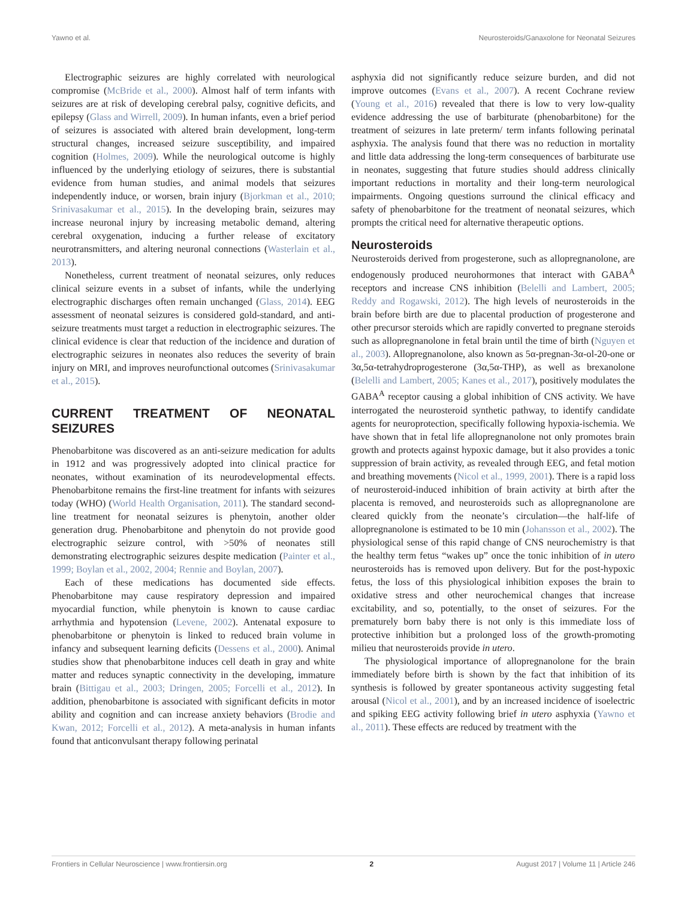Yawno et al. Neurosteroids/Ganaxolone for Neonatal Seizures
Electrographic seizures are highly correlated with neurological compromise (McBride et al., 2000). Almost half of term infants with seizures are at risk of developing cerebral palsy, cognitive deficits, and epilepsy (Glass and Wirrell, 2009). In human infants, even a brief period of seizures is associated with altered brain development, long-term structural changes, increased seizure susceptibility, and impaired cognition (Holmes, 2009). While the neurological outcome is highly influenced by the underlying etiology of seizures, there is substantial evidence from human studies, and animal models that seizures independently induce, or worsen, brain injury (Bjorkman et al., 2010; Srinivasakumar et al., 2015). In the developing brain, seizures may increase neuronal injury by increasing metabolic demand, altering cerebral oxygenation, inducing a further release of excitatory neurotransmitters, and altering neuronal connections (Wasterlain et al., 2013).
Nonetheless, current treatment of neonatal seizures, only reduces clinical seizure events in a subset of infants, while the underlying electrographic discharges often remain unchanged (Glass, 2014). EEG assessment of neonatal seizures is considered gold-standard, and anti-seizure treatments must target a reduction in electrographic seizures. The clinical evidence is clear that reduction of the incidence and duration of electrographic seizures in neonates also reduces the severity of brain injury on MRI, and improves neurofunctional outcomes (Srinivasakumar et al., 2015).
CURRENT TREATMENT OF NEONATAL SEIZURES
Phenobarbitone was discovered as an anti-seizure medication for adults in 1912 and was progressively adopted into clinical practice for neonates, without examination of its neurodevelopmental effects. Phenobarbitone remains the first-line treatment for infants with seizures today (WHO) (World Health Organisation, 2011). The standard second-line treatment for neonatal seizures is phenytoin, another older generation drug. Phenobarbitone and phenytoin do not provide good electrographic seizure control, with >50% of neonates still demonstrating electrographic seizures despite medication (Painter et al., 1999; Boylan et al., 2002, 2004; Rennie and Boylan, 2007).
Each of these medications has documented side effects. Phenobarbitone may cause respiratory depression and impaired myocardial function, while phenytoin is known to cause cardiac arrhythmia and hypotension (Levene, 2002). Antenatal exposure to phenobarbitone or phenytoin is linked to reduced brain volume in infancy and subsequent learning deficits (Dessens et al., 2000). Animal studies show that phenobarbitone induces cell death in gray and white matter and reduces synaptic connectivity in the developing, immature brain (Bittigau et al., 2003; Dringen, 2005; Forcelli et al., 2012). In addition, phenobarbitone is associated with significant deficits in motor ability and cognition and can increase anxiety behaviors (Brodie and Kwan, 2012; Forcelli et al., 2012). A meta-analysis in human infants found that anticonvulsant therapy following perinatal
asphyxia did not significantly reduce seizure burden, and did not improve outcomes (Evans et al., 2007). A recent Cochrane review (Young et al., 2016) revealed that there is low to very low-quality evidence addressing the use of barbiturate (phenobarbitone) for the treatment of seizures in late preterm/ term infants following perinatal asphyxia. The analysis found that there was no reduction in mortality and little data addressing the long-term consequences of barbiturate use in neonates, suggesting that future studies should address clinically important reductions in mortality and their long-term neurological impairments. Ongoing questions surround the clinical efficacy and safety of phenobarbitone for the treatment of neonatal seizures, which prompts the critical need for alternative therapeutic options.
Neurosteroids
Neurosteroids derived from progesterone, such as allopregnanolone, are endogenously produced neurohormones that interact with GABA<sup>A</sup> receptors and increase CNS inhibition (Belelli and Lambert, 2005; Reddy and Rogawski, 2012). The high levels of neurosteroids in the brain before birth are due to placental production of progesterone and other precursor steroids which are rapidly converted to pregnane steroids such as allopregnanolone in fetal brain until the time of birth (Nguyen et al., 2003). Allopregnanolone, also known as 5α-pregnan-3α-ol-20-one or 3α,5α-tetrahydroprogesterone (3α,5α-THP), as well as brexanolone (Belelli and Lambert, 2005; Kanes et al., 2017), positively modulates the GABA<sup>A</sup> receptor causing a global inhibition of CNS activity. We have interrogated the neurosteroid synthetic pathway, to identify candidate agents for neuroprotection, specifically following hypoxia-ischemia. We have shown that in fetal life allopregnanolone not only promotes brain growth and protects against hypoxic damage, but it also provides a tonic suppression of brain activity, as revealed through EEG, and fetal motion and breathing movements (Nicol et al., 1999, 2001). There is a rapid loss of neurosteroid-induced inhibition of brain activity at birth after the placenta is removed, and neurosteroids such as allopregnanolone are cleared quickly from the neonate’s circulation—the half-life of allopregnanolone is estimated to be 10 min (Johansson et al., 2002). The physiological sense of this rapid change of CNS neurochemistry is that the healthy term fetus “wakes up” once the tonic inhibition of in utero neurosteroids has is removed upon delivery. But for the post-hypoxic fetus, the loss of this physiological inhibition exposes the brain to oxidative stress and other neurochemical changes that increase excitability, and so, potentially, to the onset of seizures. For the prematurely born baby there is not only is this immediate loss of protective inhibition but a prolonged loss of the growth-promoting milieu that neurosteroids provide in utero.
The physiological importance of allopregnanolone for the brain immediately before birth is shown by the fact that inhibition of its synthesis is followed by greater spontaneous activity suggesting fetal arousal (Nicol et al., 2001), and by an increased incidence of isoelectric and spiking EEG activity following brief in utero asphyxia (Yawno et al., 2011). These effects are reduced by treatment with the
Frontiers in Cellular Neuroscience | www.frontiersin.org 2 August 2017 | Volume 11 | Article 246